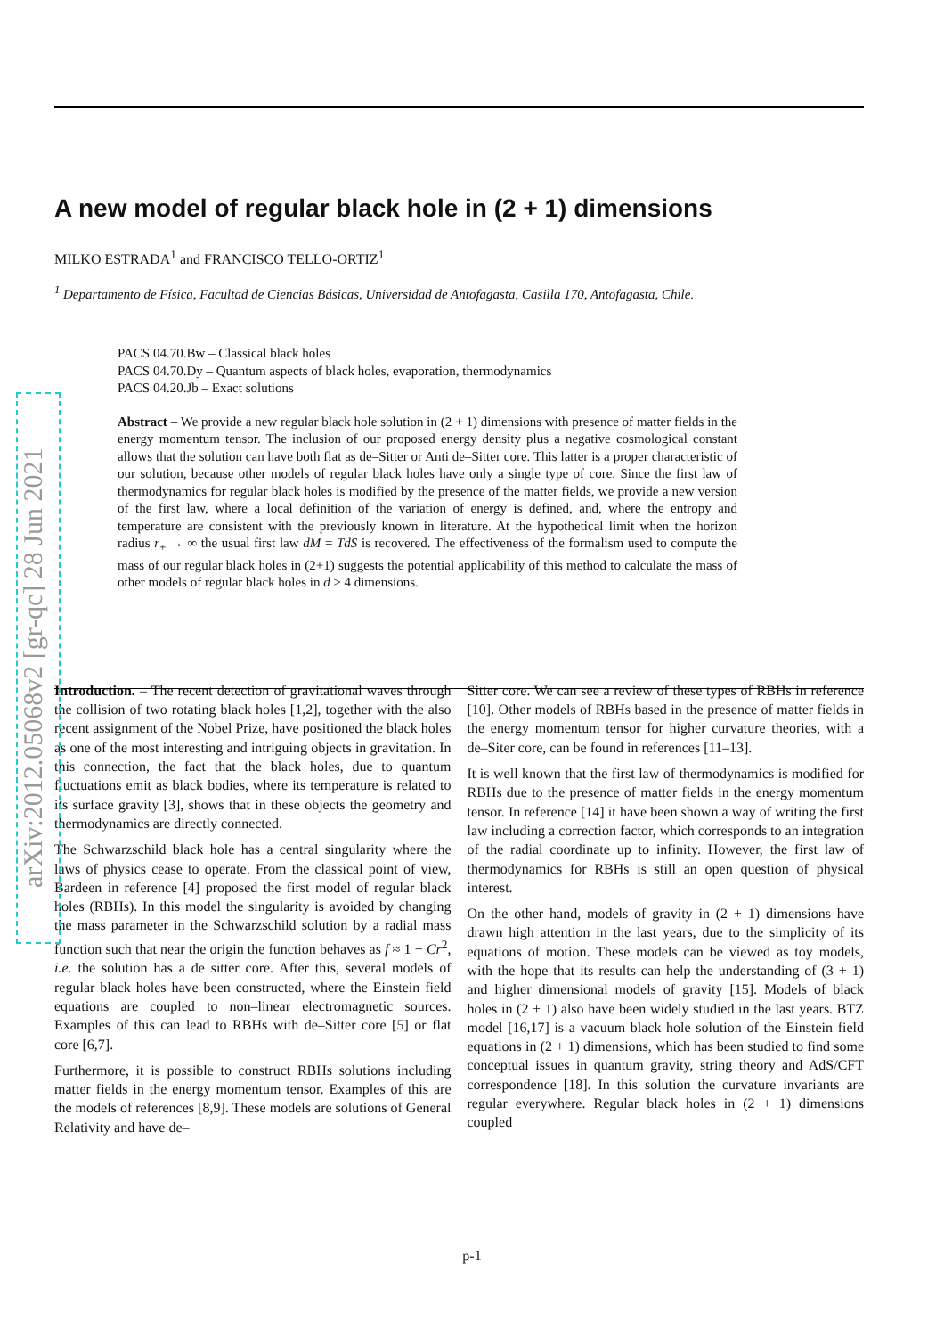arXiv:2012.05068v2 [gr-qc] 28 Jun 2021
A new model of regular black hole in (2 + 1) dimensions
MILKO ESTRADA<sup>1</sup> and FRANCISCO TELLO-ORTIZ<sup>1</sup>
<sup>1</sup> Departamento de Física, Facultad de Ciencias Básicas, Universidad de Antofagasta, Casilla 170, Antofagasta, Chile.
PACS 04.70.Bw – Classical black holes
PACS 04.70.Dy – Quantum aspects of black holes, evaporation, thermodynamics
PACS 04.20.Jb – Exact solutions
Abstract – We provide a new regular black hole solution in (2 + 1) dimensions with presence of matter fields in the energy momentum tensor. The inclusion of our proposed energy density plus a negative cosmological constant allows that the solution can have both flat as de–Sitter or Anti de–Sitter core. This latter is a proper characteristic of our solution, because other models of regular black holes have only a single type of core. Since the first law of thermodynamics for regular black holes is modified by the presence of the matter fields, we provide a new version of the first law, where a local definition of the variation of energy is defined, and, where the entropy and temperature are consistent with the previously known in literature. At the hypothetical limit when the horizon radius r<sub>+</sub> → ∞ the usual first law dM = TdS is recovered. The effectiveness of the formalism used to compute the mass of our regular black holes in (2+1) suggests the potential applicability of this method to calculate the mass of other models of regular black holes in d ≥ 4 dimensions.
Introduction. – The recent detection of gravitational waves through the collision of two rotating black holes [1,2], together with the also recent assignment of the Nobel Prize, have positioned the black holes as one of the most interesting and intriguing objects in gravitation. In this connection, the fact that the black holes, due to quantum fluctuations emit as black bodies, where its temperature is related to its surface gravity [3], shows that in these objects the geometry and thermodynamics are directly connected.
The Schwarzschild black hole has a central singularity where the laws of physics cease to operate. From the classical point of view, Bardeen in reference [4] proposed the first model of regular black holes (RBHs). In this model the singularity is avoided by changing the mass parameter in the Schwarzschild solution by a radial mass function such that near the origin the function behaves as f ≈ 1 − Cr<sup>2</sup>, i.e. the solution has a de sitter core. After this, several models of regular black holes have been constructed, where the Einstein field equations are coupled to non–linear electromagnetic sources. Examples of this can lead to RBHs with de–Sitter core [5] or flat core [6,7].
Furthermore, it is possible to construct RBHs solutions including matter fields in the energy momentum tensor. Examples of this are the models of references [8,9]. These models are solutions of General Relativity and have de–
Sitter core. We can see a review of these types of RBHs in reference [10]. Other models of RBHs based in the presence of matter fields in the energy momentum tensor for higher curvature theories, with a de–Siter core, can be found in references [11–13].
It is well known that the first law of thermodynamics is modified for RBHs due to the presence of matter fields in the energy momentum tensor. In reference [14] it have been shown a way of writing the first law including a correction factor, which corresponds to an integration of the radial coordinate up to infinity. However, the first law of thermodynamics for RBHs is still an open question of physical interest.
On the other hand, models of gravity in (2 + 1) dimensions have drawn high attention in the last years, due to the simplicity of its equations of motion. These models can be viewed as toy models, with the hope that its results can help the understanding of (3 + 1) and higher dimensional models of gravity [15]. Models of black holes in (2 + 1) also have been widely studied in the last years. BTZ model [16,17] is a vacuum black hole solution of the Einstein field equations in (2 + 1) dimensions, which has been studied to find some conceptual issues in quantum gravity, string theory and AdS/CFT correspondence [18]. In this solution the curvature invariants are regular everywhere. Regular black holes in (2 + 1) dimensions coupled
p-1